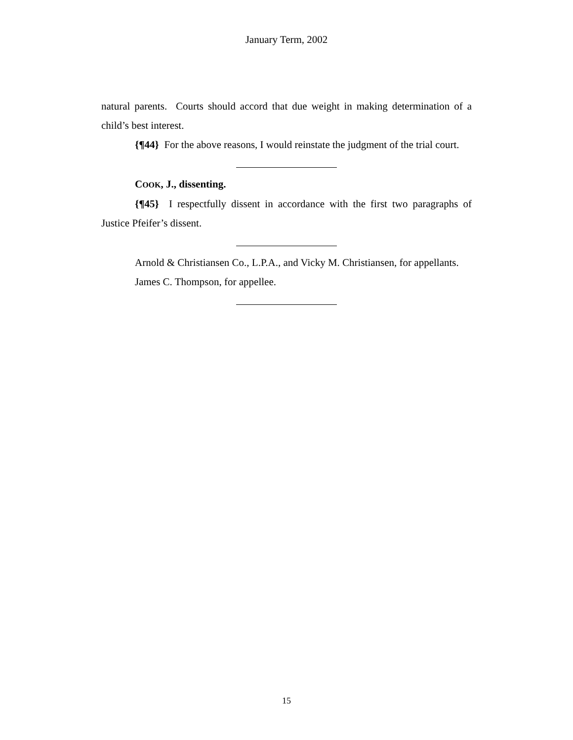January Term, 2002
natural parents. Courts should accord that due weight in making determination of a child’s best interest.
{¶44} For the above reasons, I would reinstate the judgment of the trial court.
COOK, J., dissenting.
{¶45} I respectfully dissent in accordance with the first two paragraphs of Justice Pfeifer’s dissent.
Arnold & Christiansen Co., L.P.A., and Vicky M. Christiansen, for appellants.
James C. Thompson, for appellee.
15